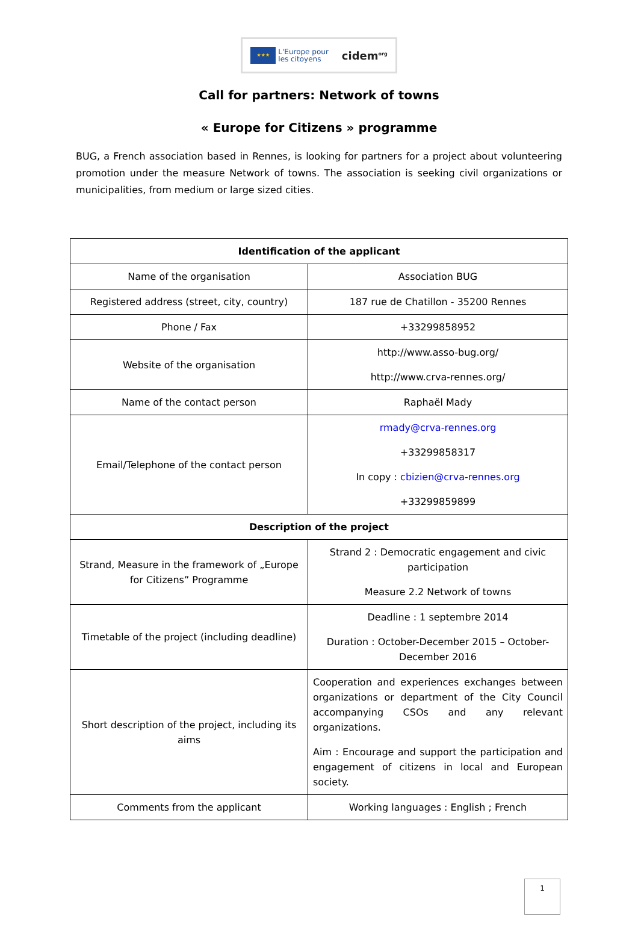★★★
L'Europe pour
les citoyens
cidem<sup>org</sup>
Call for partners: Network of towns
« Europe for Citizens » programme
BUG, a French association based in Rennes, is looking for partners for a project about volunteering promotion under the measure Network of towns. The association is seeking civil organizations or municipalities, from medium or large sized cities.
| Identification of the applicant | |
| --- | --- |
| Name of the organisation | Association BUG |
| Registered address (street, city, country) | 187 rue de Chatillon - 35200 Rennes |
| Phone / Fax | +33299858952 |
| Website of the organisation | http://www.asso-bug.org/ http://www.crva-rennes.org/ |
| Name of the contact person | Raphaël Mady |
| Email/Telephone of the contact person | rmady@crva-rennes.org +33299858317 In copy : cbizien@crva-rennes.org +33299859899 |
| Description of the project | |
| Strand, Measure in the framework of „Europe for Citizens” Programme | Strand 2 : Democratic engagement and civic participation Measure 2.2 Network of towns |
| Timetable of the project (including deadline) | Deadline : 1 septembre 2014 Duration : October-December 2015 – October-December 2016 |
| Short description of the project, including its aims | Cooperation and experiences exchanges between organizations or department of the City Council accompanying CSOs and any relevant organizations. Aim : Encourage and support the participation and engagement of citizens in local and European society. |
| Comments from the applicant | Working languages : English ; French |
1